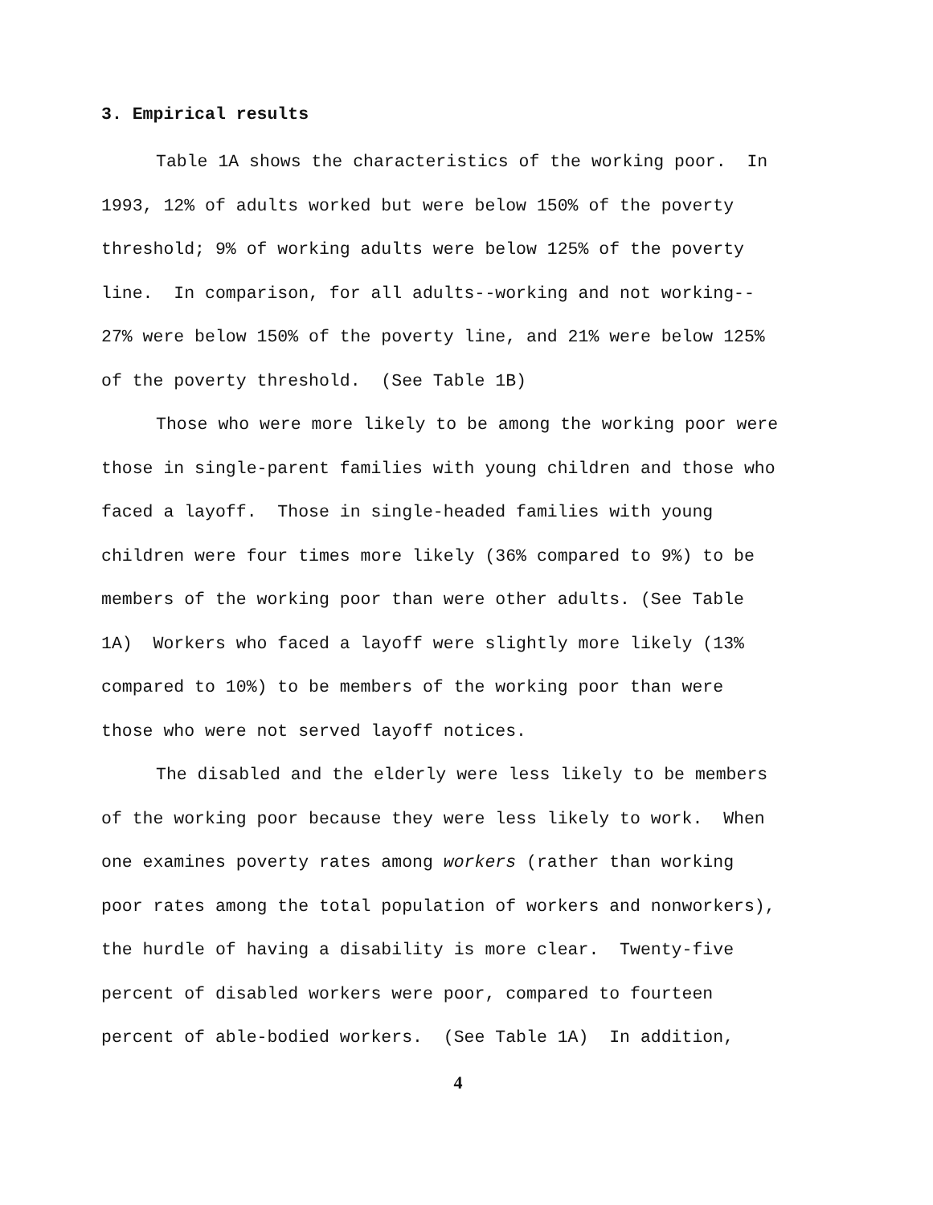3. Empirical results
Table 1A shows the characteristics of the working poor. In
1993, 12% of adults worked but were below 150% of the poverty
threshold; 9% of working adults were below 125% of the poverty
line. In comparison, for all adults--working and not working--
27% were below 150% of the poverty line, and 21% were below 125%
of the poverty threshold. (See Table 1B)
Those who were more likely to be among the working poor were
those in single-parent families with young children and those who
faced a layoff. Those in single-headed families with young
children were four times more likely (36% compared to 9%) to be
members of the working poor than were other adults. (See Table
1A) Workers who faced a layoff were slightly more likely (13%
compared to 10%) to be members of the working poor than were
those who were not served layoff notices.
The disabled and the elderly were less likely to be members
of the working poor because they were less likely to work. When
one examines poverty rates among workers (rather than working
poor rates among the total population of workers and nonworkers),
the hurdle of having a disability is more clear. Twenty-five
percent of disabled workers were poor, compared to fourteen
percent of able-bodied workers. (See Table 1A) In addition,
4